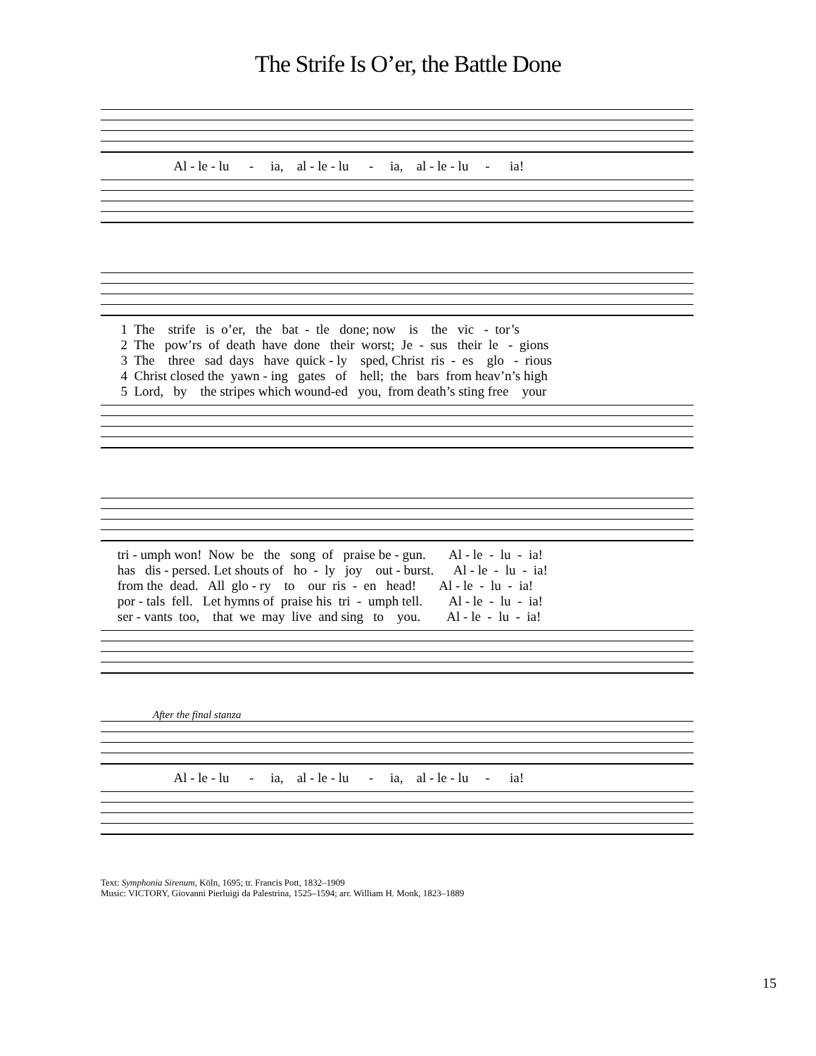The Strife Is O’er, the Battle Done
Al - le - lu - ia, al - le - lu - ia, al - le - lu - ia!
1 The strife is o’er, the bat - tle done; now is the vic - tor’s 2 The pow’rs of death have done their worst; Je - sus their le - gions 3 The three sad days have quick - ly sped, Christ ris - es glo - rious 4 Christ closed the yawn - ing gates of hell; the bars from heav’n’s high 5 Lord, by the stripes which wound-ed you, from death’s sting free your
tri - umph won! Now be the song of praise be - gun. Al - le - lu - ia! has dis - persed. Let shouts of ho - ly joy out - burst. Al - le - lu - ia! from the dead. All glo - ry to our ris - en head! Al - le - lu - ia! por - tals fell. Let hymns of praise his tri - umph tell. Al - le - lu - ia! ser - vants too, that we may live and sing to you. Al - le - lu - ia!
After the final stanza
Al - le - lu - ia, al - le - lu - ia, al - le - lu - ia!
Text: Symphonia Sirenum, Köln, 1695; tr. Francis Pott, 1832–1909
Music: VICTORY, Giovanni Pierluigi da Palestrina, 1525–1594; arr. William H. Monk, 1823–1889
15